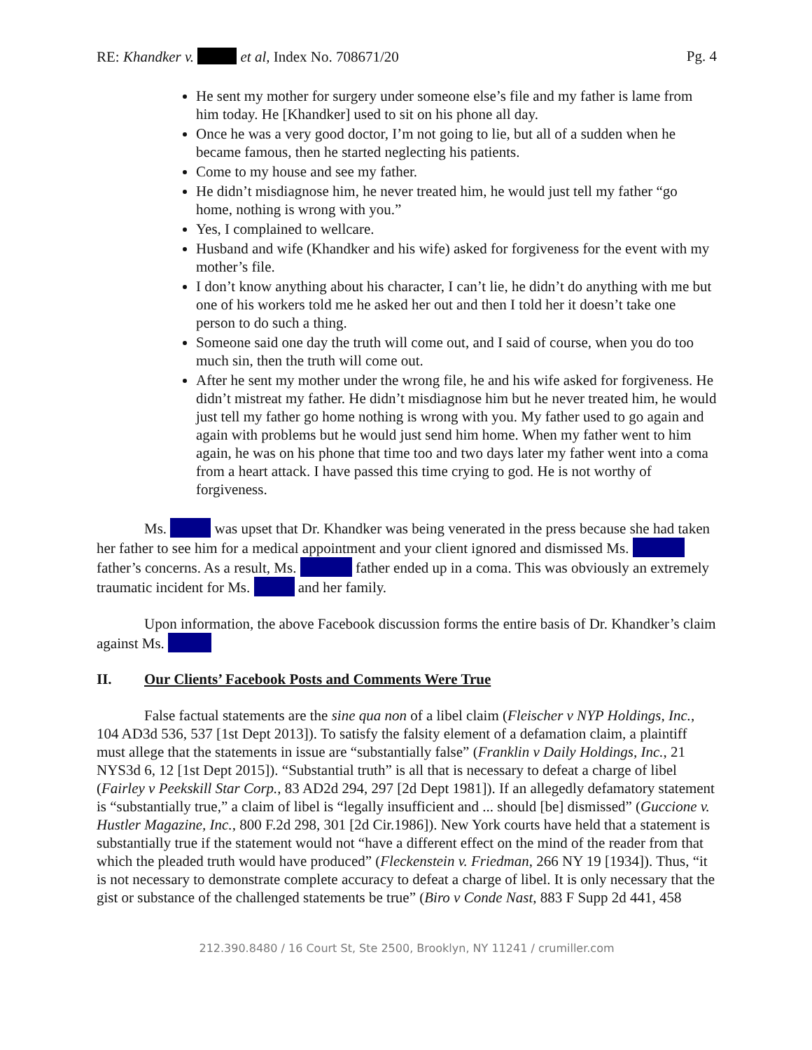RE: Khandker v. et al, Index No. 708671/20
Pg. 4
He sent my mother for surgery under someone else’s file and my father is lame from him today. He [Khandker] used to sit on his phone all day.
Once he was a very good doctor, I’m not going to lie, but all of a sudden when he became famous, then he started neglecting his patients.
Come to my house and see my father.
He didn’t misdiagnose him, he never treated him, he would just tell my father “go home, nothing is wrong with you.”
Yes, I complained to wellcare.
Husband and wife (Khandker and his wife) asked for forgiveness for the event with my mother’s file.
I don’t know anything about his character, I can’t lie, he didn’t do anything with me but one of his workers told me he asked her out and then I told her it doesn’t take one person to do such a thing.
Someone said one day the truth will come out, and I said of course, when you do too much sin, then the truth will come out.
After he sent my mother under the wrong file, he and his wife asked for forgiveness. He didn’t mistreat my father. He didn’t misdiagnose him but he never treated him, he would just tell my father go home nothing is wrong with you. My father used to go again and again with problems but he would just send him home. When my father went to him again, he was on his phone that time too and two days later my father went into a coma from a heart attack. I have passed this time crying to god. He is not worthy of forgiveness.
Ms. was upset that Dr. Khandker was being venerated in the press because she had taken her father to see him for a medical appointment and your client ignored and dismissed Ms. father’s concerns. As a result, Ms. father ended up in a coma. This was obviously an extremely traumatic incident for Ms. and her family.
Upon information, the above Facebook discussion forms the entire basis of Dr. Khandker’s claim against Ms.
II. Our Clients’ Facebook Posts and Comments Were True
False factual statements are the sine qua non of a libel claim (Fleischer v NYP Holdings, Inc., 104 AD3d 536, 537 [1st Dept 2013]). To satisfy the falsity element of a defamation claim, a plaintiff must allege that the statements in issue are “substantially false” (Franklin v Daily Holdings, Inc., 21 NYS3d 6, 12 [1st Dept 2015]). “Substantial truth” is all that is necessary to defeat a charge of libel (Fairley v Peekskill Star Corp., 83 AD2d 294, 297 [2d Dept 1981]). If an allegedly defamatory statement is “substantially true,” a claim of libel is “legally insufficient and ... should [be] dismissed” (Guccione v. Hustler Magazine, Inc., 800 F.2d 298, 301 [2d Cir.1986]). New York courts have held that a statement is substantially true if the statement would not “have a different effect on the mind of the reader from that which the pleaded truth would have produced” (Fleckenstein v. Friedman, 266 NY 19 [1934]). Thus, “it is not necessary to demonstrate complete accuracy to defeat a charge of libel. It is only necessary that the gist or substance of the challenged statements be true” (Biro v Conde Nast, 883 F Supp 2d 441, 458
212.390.8480 / 16 Court St, Ste 2500, Brooklyn, NY 11241 / crumiller.com